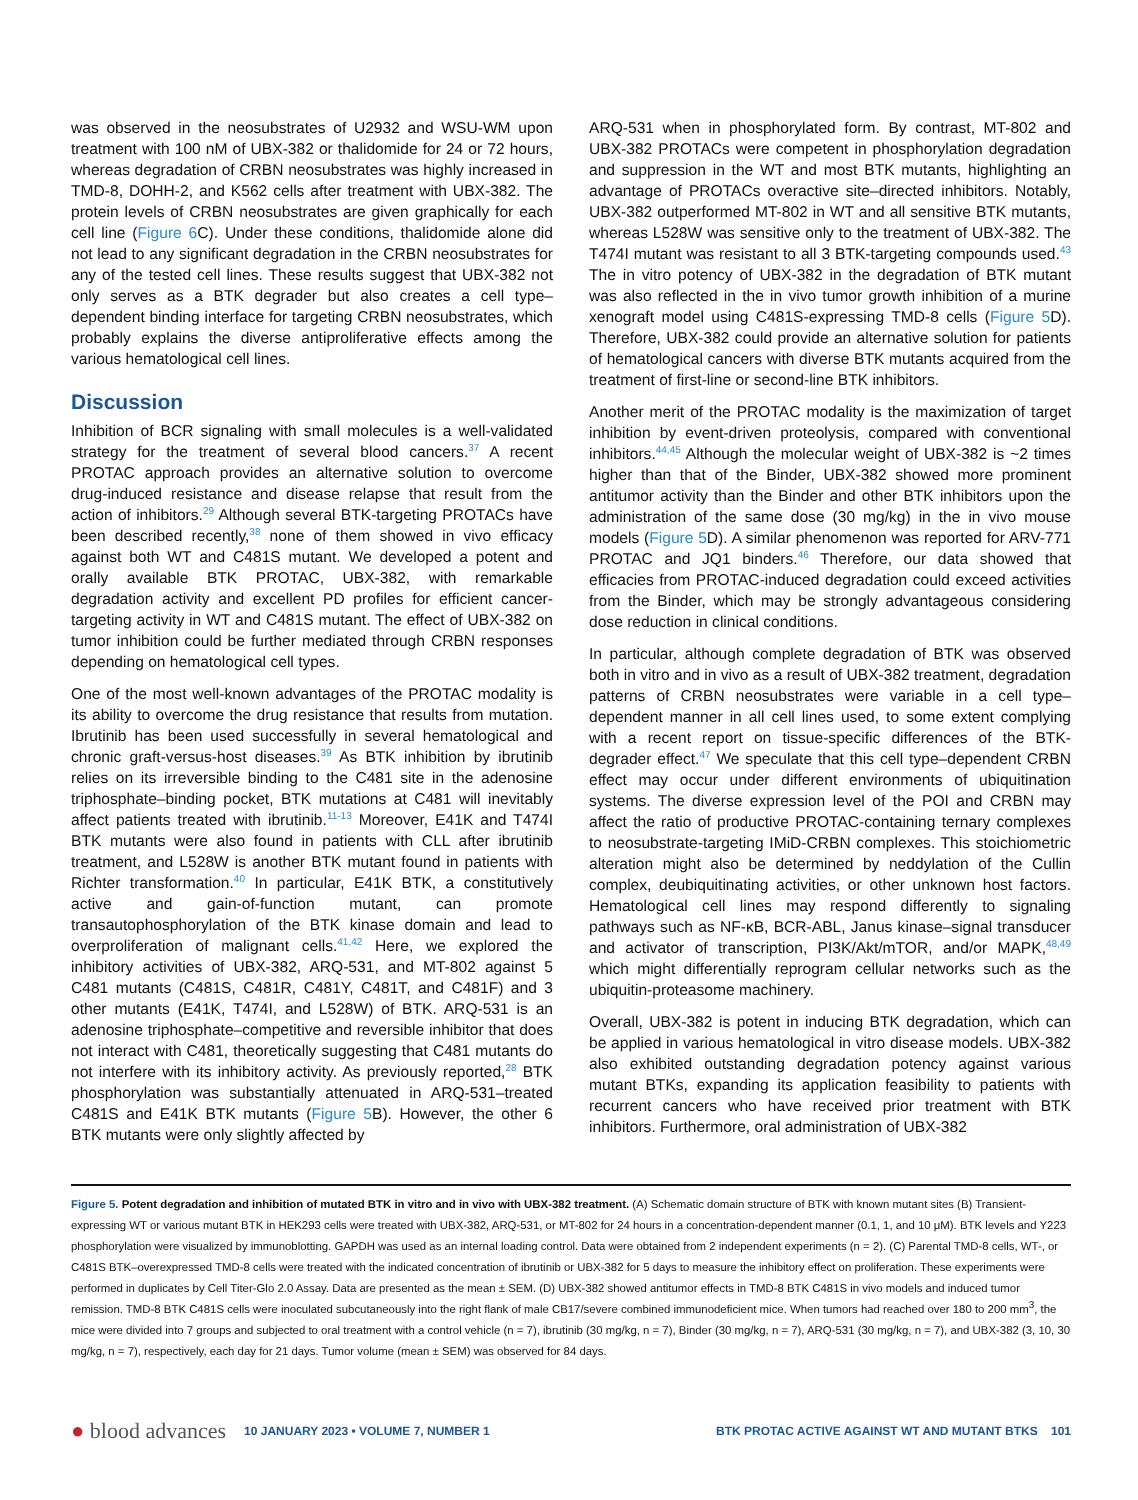was observed in the neosubstrates of U2932 and WSU-WM upon treatment with 100 nM of UBX-382 or thalidomide for 24 or 72 hours, whereas degradation of CRBN neosubstrates was highly increased in TMD-8, DOHH-2, and K562 cells after treatment with UBX-382. The protein levels of CRBN neosubstrates are given graphically for each cell line (Figure 6 C). Under these conditions, thalidomide alone did not lead to any significant degradation in the CRBN neosubstrates for any of the tested cell lines. These results suggest that UBX-382 not only serves as a BTK degrader but also creates a cell type–dependent binding interface for targeting CRBN neosubstrates, which probably explains the diverse antiproliferative effects among the various hematological cell lines.
Discussion
Inhibition of BCR signaling with small molecules is a well-validated strategy for the treatment of several blood cancers.<sup>37</sup> A recent PROTAC approach provides an alternative solution to overcome drug-induced resistance and disease relapse that result from the action of inhibitors.<sup>29</sup> Although several BTK-targeting PROTACs have been described recently,<sup>38</sup> none of them showed in vivo efficacy against both WT and C481S mutant. We developed a potent and orally available BTK PROTAC, UBX-382, with remarkable degradation activity and excellent PD profiles for efficient cancer-targeting activity in WT and C481S mutant. The effect of UBX-382 on tumor inhibition could be further mediated through CRBN responses depending on hematological cell types.
One of the most well-known advantages of the PROTAC modality is its ability to overcome the drug resistance that results from mutation. Ibrutinib has been used successfully in several hematological and chronic graft-versus-host diseases.<sup>39</sup> As BTK inhibition by ibrutinib relies on its irreversible binding to the C481 site in the adenosine triphosphate–binding pocket, BTK mutations at C481 will inevitably affect patients treated with ibrutinib.<sup>11-13</sup> Moreover, E41K and T474I BTK mutants were also found in patients with CLL after ibrutinib treatment, and L528W is another BTK mutant found in patients with Richter transformation.<sup>40</sup> In particular, E41K BTK, a constitutively active and gain-of-function mutant, can promote transautophosphorylation of the BTK kinase domain and lead to overproliferation of malignant cells.<sup>41,42</sup> Here, we explored the inhibitory activities of UBX-382, ARQ-531, and MT-802 against 5 C481 mutants (C481S, C481R, C481Y, C481T, and C481F) and 3 other mutants (E41K, T474I, and L528W) of BTK. ARQ-531 is an adenosine triphosphate–competitive and reversible inhibitor that does not interact with C481, theoretically suggesting that C481 mutants do not interfere with its inhibitory activity. As previously reported,<sup>28</sup> BTK phosphorylation was substantially attenuated in ARQ-531–treated C481S and E41K BTK mutants (Figure 5 B). However, the other 6 BTK mutants were only slightly affected by
ARQ-531 when in phosphorylated form. By contrast, MT-802 and UBX-382 PROTACs were competent in phosphorylation degradation and suppression in the WT and most BTK mutants, highlighting an advantage of PROTACs overactive site–directed inhibitors. Notably, UBX-382 outperformed MT-802 in WT and all sensitive BTK mutants, whereas L528W was sensitive only to the treatment of UBX-382. The T474I mutant was resistant to all 3 BTK-targeting compounds used.<sup>43</sup> The in vitro potency of UBX-382 in the degradation of BTK mutant was also reflected in the in vivo tumor growth inhibition of a murine xenograft model using C481S-expressing TMD-8 cells (Figure 5 D). Therefore, UBX-382 could provide an alternative solution for patients of hematological cancers with diverse BTK mutants acquired from the treatment of first-line or second-line BTK inhibitors.
Another merit of the PROTAC modality is the maximization of target inhibition by event-driven proteolysis, compared with conventional inhibitors.<sup>44,45</sup> Although the molecular weight of UBX-382 is ~2 times higher than that of the Binder, UBX-382 showed more prominent antitumor activity than the Binder and other BTK inhibitors upon the administration of the same dose (30 mg/kg) in the in vivo mouse models (Figure 5 D). A similar phenomenon was reported for ARV-771 PROTAC and JQ1 binders.<sup>46</sup> Therefore, our data showed that efficacies from PROTAC-induced degradation could exceed activities from the Binder, which may be strongly advantageous considering dose reduction in clinical conditions.
In particular, although complete degradation of BTK was observed both in vitro and in vivo as a result of UBX-382 treatment, degradation patterns of CRBN neosubstrates were variable in a cell type–dependent manner in all cell lines used, to some extent complying with a recent report on tissue-specific differences of the BTK-degrader effect.<sup>47</sup> We speculate that this cell type–dependent CRBN effect may occur under different environments of ubiquitination systems. The diverse expression level of the POI and CRBN may affect the ratio of productive PROTAC-containing ternary complexes to neosubstrate-targeting IMiD-CRBN complexes. This stoichiometric alteration might also be determined by neddylation of the Cullin complex, deubiquitinating activities, or other unknown host factors. Hematological cell lines may respond differently to signaling pathways such as NF-κB, BCR-ABL, Janus kinase–signal transducer and activator of transcription, PI3K/Akt/mTOR, and/or MAPK,<sup>48,49</sup> which might differentially reprogram cellular networks such as the ubiquitin-proteasome machinery.
Overall, UBX-382 is potent in inducing BTK degradation, which can be applied in various hematological in vitro disease models. UBX-382 also exhibited outstanding degradation potency against various mutant BTKs, expanding its application feasibility to patients with recurrent cancers who have received prior treatment with BTK inhibitors. Furthermore, oral administration of UBX-382
Figure 5. Potent degradation and inhibition of mutated BTK in vitro and in vivo with UBX-382 treatment. (A) Schematic domain structure of BTK with known mutant sites (B) Transient-expressing WT or various mutant BTK in HEK293 cells were treated with UBX-382, ARQ-531, or MT-802 for 24 hours in a concentration-dependent manner (0.1, 1, and 10 μM). BTK levels and Y223 phosphorylation were visualized by immunoblotting. GAPDH was used as an internal loading control. Data were obtained from 2 independent experiments (n = 2). (C) Parental TMD-8 cells, WT-, or C481S BTK–overexpressed TMD-8 cells were treated with the indicated concentration of ibrutinib or UBX-382 for 5 days to measure the inhibitory effect on proliferation. These experiments were performed in duplicates by Cell Titer-Glo 2.0 Assay. Data are presented as the mean ± SEM. (D) UBX-382 showed antitumor effects in TMD-8 BTK C481S in vivo models and induced tumor remission. TMD-8 BTK C481S cells were inoculated subcutaneously into the right flank of male CB17/severe combined immunodeficient mice. When tumors had reached over 180 to 200 mm<sup>3</sup>, the mice were divided into 7 groups and subjected to oral treatment with a control vehicle (n = 7), ibrutinib (30 mg/kg, n = 7), Binder (30 mg/kg, n = 7), ARQ-531 (30 mg/kg, n = 7), and UBX-382 (3, 10, 30 mg/kg, n = 7), respectively, each day for 21 days. Tumor volume (mean ± SEM) was observed for 84 days.
● blood advances 10 JANUARY 2023 • VOLUME 7, NUMBER 1 BTK PROTAC ACTIVE AGAINST WT AND MUTANT BTKS 101